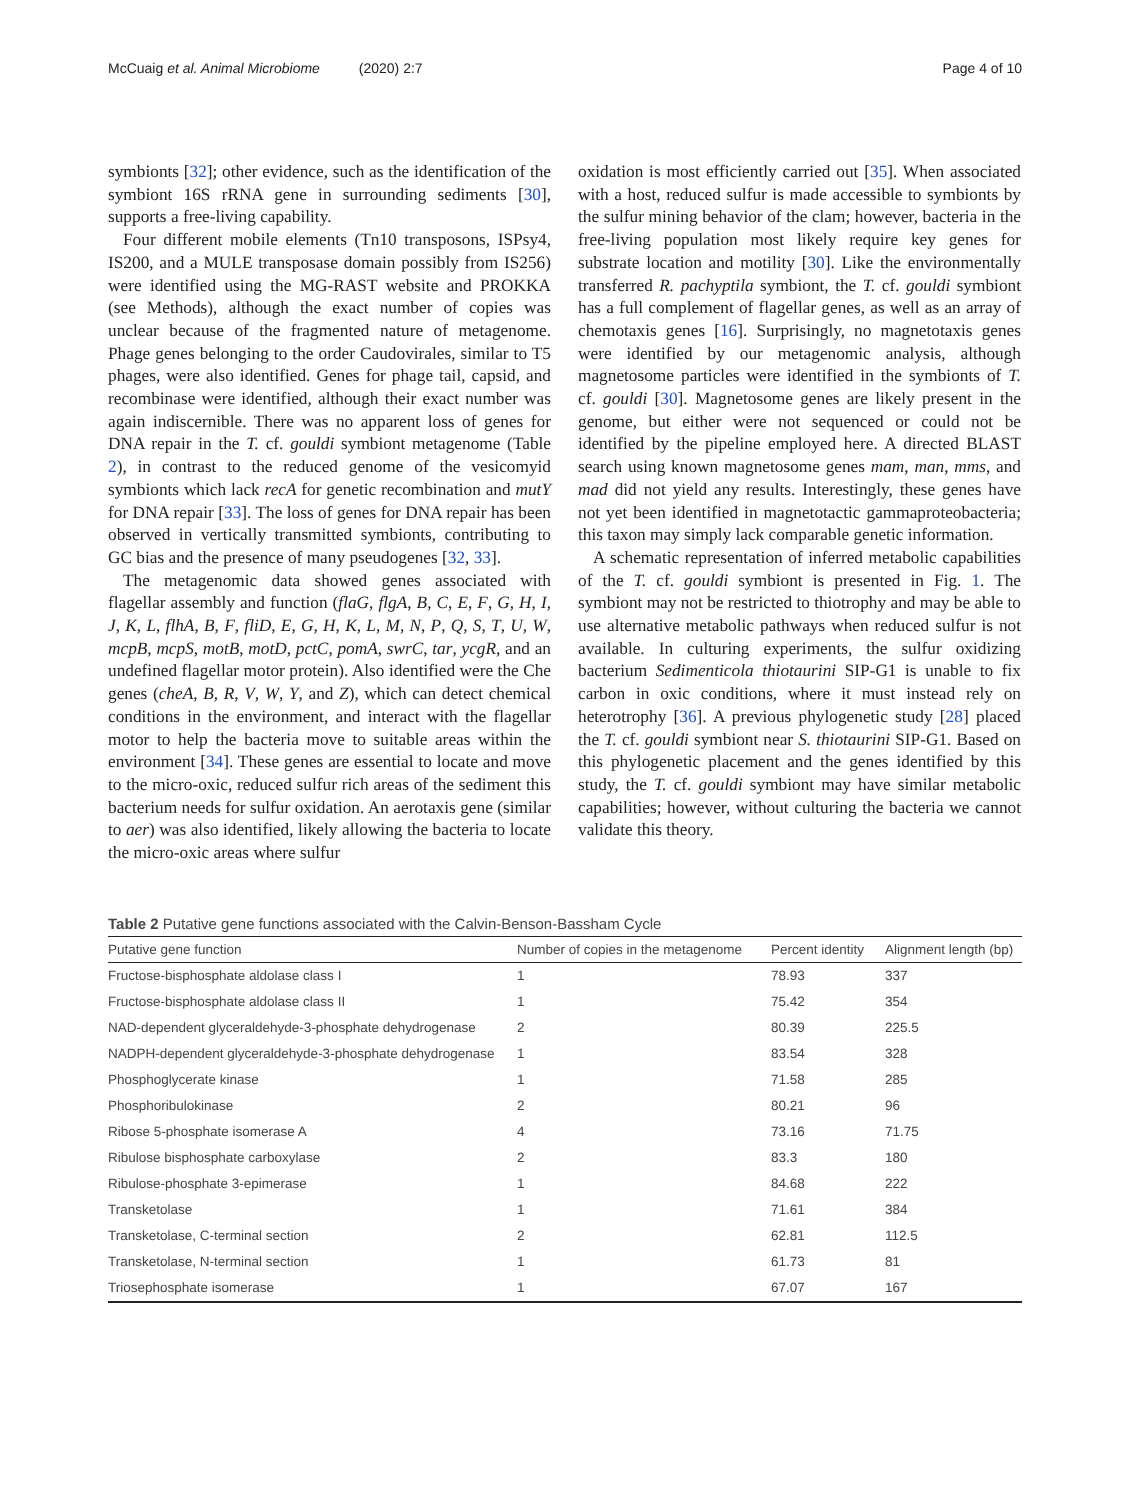McCuaig et al. Animal Microbiome (2020) 2:7 Page 4 of 10
symbionts [32]; other evidence, such as the identification of the symbiont 16S rRNA gene in surrounding sediments [30], supports a free-living capability.
Four different mobile elements (Tn10 transposons, ISPsy4, IS200, and a MULE transposase domain possibly from IS256) were identified using the MG-RAST website and PROKKA (see Methods), although the exact number of copies was unclear because of the fragmented nature of metagenome. Phage genes belonging to the order Caudovirales, similar to T5 phages, were also identified. Genes for phage tail, capsid, and recombinase were identified, although their exact number was again indiscernible. There was no apparent loss of genes for DNA repair in the T. cf. gouldi symbiont metagenome (Table 2), in contrast to the reduced genome of the vesicomyid symbionts which lack recA for genetic recombination and mutY for DNA repair [33]. The loss of genes for DNA repair has been observed in vertically transmitted symbionts, contributing to GC bias and the presence of many pseudogenes [32, 33].
The metagenomic data showed genes associated with flagellar assembly and function (flaG, flgA, B, C, E, F, G, H, I, J, K, L, flhA, B, F, fliD, E, G, H, K, L, M, N, P, Q, S, T, U, W, mcpB, mcpS, motB, motD, pctC, pomA, swrC, tar, ycgR, and an undefined flagellar motor protein). Also identified were the Che genes (cheA, B, R, V, W, Y, and Z), which can detect chemical conditions in the environment, and interact with the flagellar motor to help the bacteria move to suitable areas within the environment [34]. These genes are essential to locate and move to the micro-oxic, reduced sulfur rich areas of the sediment this bacterium needs for sulfur oxidation. An aerotaxis gene (similar to aer) was also identified, likely allowing the bacteria to locate the micro-oxic areas where sulfur
oxidation is most efficiently carried out [35]. When associated with a host, reduced sulfur is made accessible to symbionts by the sulfur mining behavior of the clam; however, bacteria in the free-living population most likely require key genes for substrate location and motility [30]. Like the environmentally transferred R. pachyptila symbiont, the T. cf. gouldi symbiont has a full complement of flagellar genes, as well as an array of chemotaxis genes [16]. Surprisingly, no magnetotaxis genes were identified by our metagenomic analysis, although magnetosome particles were identified in the symbionts of T. cf. gouldi [30]. Magnetosome genes are likely present in the genome, but either were not sequenced or could not be identified by the pipeline employed here. A directed BLAST search using known magnetosome genes mam, man, mms, and mad did not yield any results. Interestingly, these genes have not yet been identified in magnetotactic gammaproteobacteria; this taxon may simply lack comparable genetic information.
A schematic representation of inferred metabolic capabilities of the T. cf. gouldi symbiont is presented in Fig. 1. The symbiont may not be restricted to thiotrophy and may be able to use alternative metabolic pathways when reduced sulfur is not available. In culturing experiments, the sulfur oxidizing bacterium Sedimenticola thiotaurini SIP-G1 is unable to fix carbon in oxic conditions, where it must instead rely on heterotrophy [36]. A previous phylogenetic study [28] placed the T. cf. gouldi symbiont near S. thiotaurini SIP-G1. Based on this phylogenetic placement and the genes identified by this study, the T. cf. gouldi symbiont may have similar metabolic capabilities; however, without culturing the bacteria we cannot validate this theory.
Table 2 Putative gene functions associated with the Calvin-Benson-Bassham Cycle
| Putative gene function | Number of copies in the metagenome | Percent identity | Alignment length (bp) |
| --- | --- | --- | --- |
| Fructose-bisphosphate aldolase class I | 1 | 78.93 | 337 |
| Fructose-bisphosphate aldolase class II | 1 | 75.42 | 354 |
| NAD-dependent glyceraldehyde-3-phosphate dehydrogenase | 2 | 80.39 | 225.5 |
| NADPH-dependent glyceraldehyde-3-phosphate dehydrogenase | 1 | 83.54 | 328 |
| Phosphoglycerate kinase | 1 | 71.58 | 285 |
| Phosphoribulokinase | 2 | 80.21 | 96 |
| Ribose 5-phosphate isomerase A | 4 | 73.16 | 71.75 |
| Ribulose bisphosphate carboxylase | 2 | 83.3 | 180 |
| Ribulose-phosphate 3-epimerase | 1 | 84.68 | 222 |
| Transketolase | 1 | 71.61 | 384 |
| Transketolase, C-terminal section | 2 | 62.81 | 112.5 |
| Transketolase, N-terminal section | 1 | 61.73 | 81 |
| Triosephosphate isomerase | 1 | 67.07 | 167 |